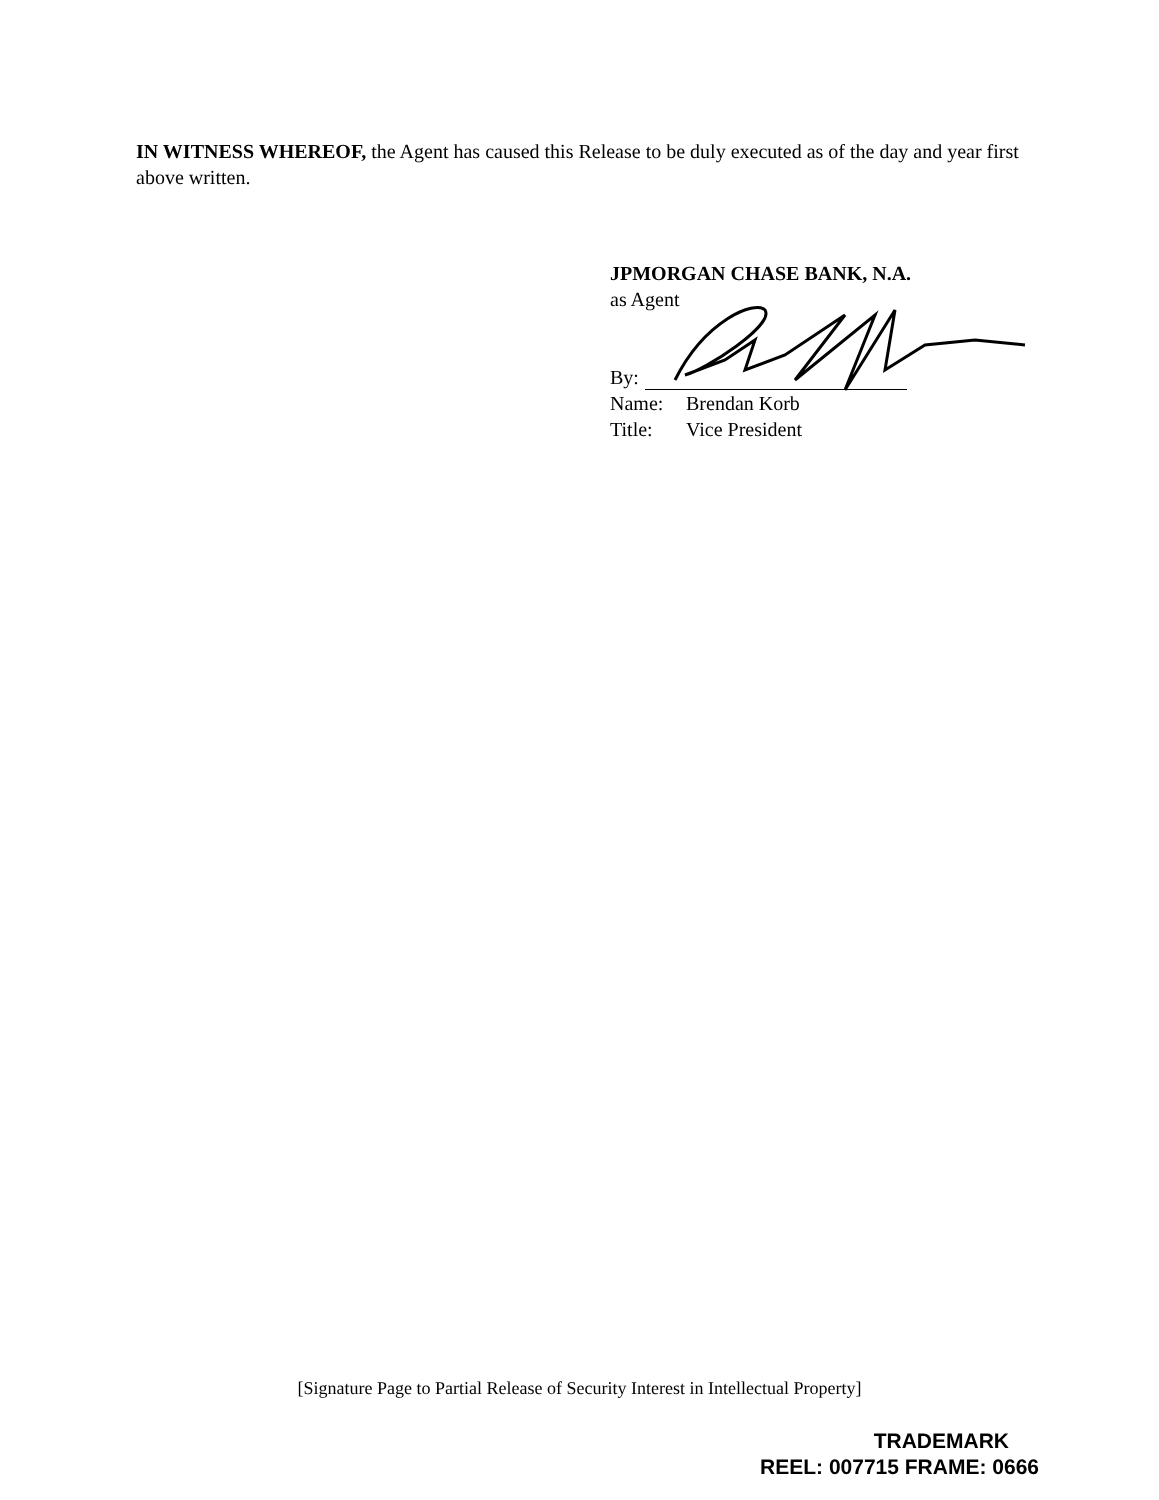IN WITNESS WHEREOF, the Agent has caused this Release to be duly executed as of the day and year first above written.
JPMORGAN CHASE BANK, N.A.
as Agent
By:
Name: Brendan Korb
Title: Vice President
[Signature Page to Partial Release of Security Interest in Intellectual Property]
TRADEMARK
REEL: 007715 FRAME: 0666